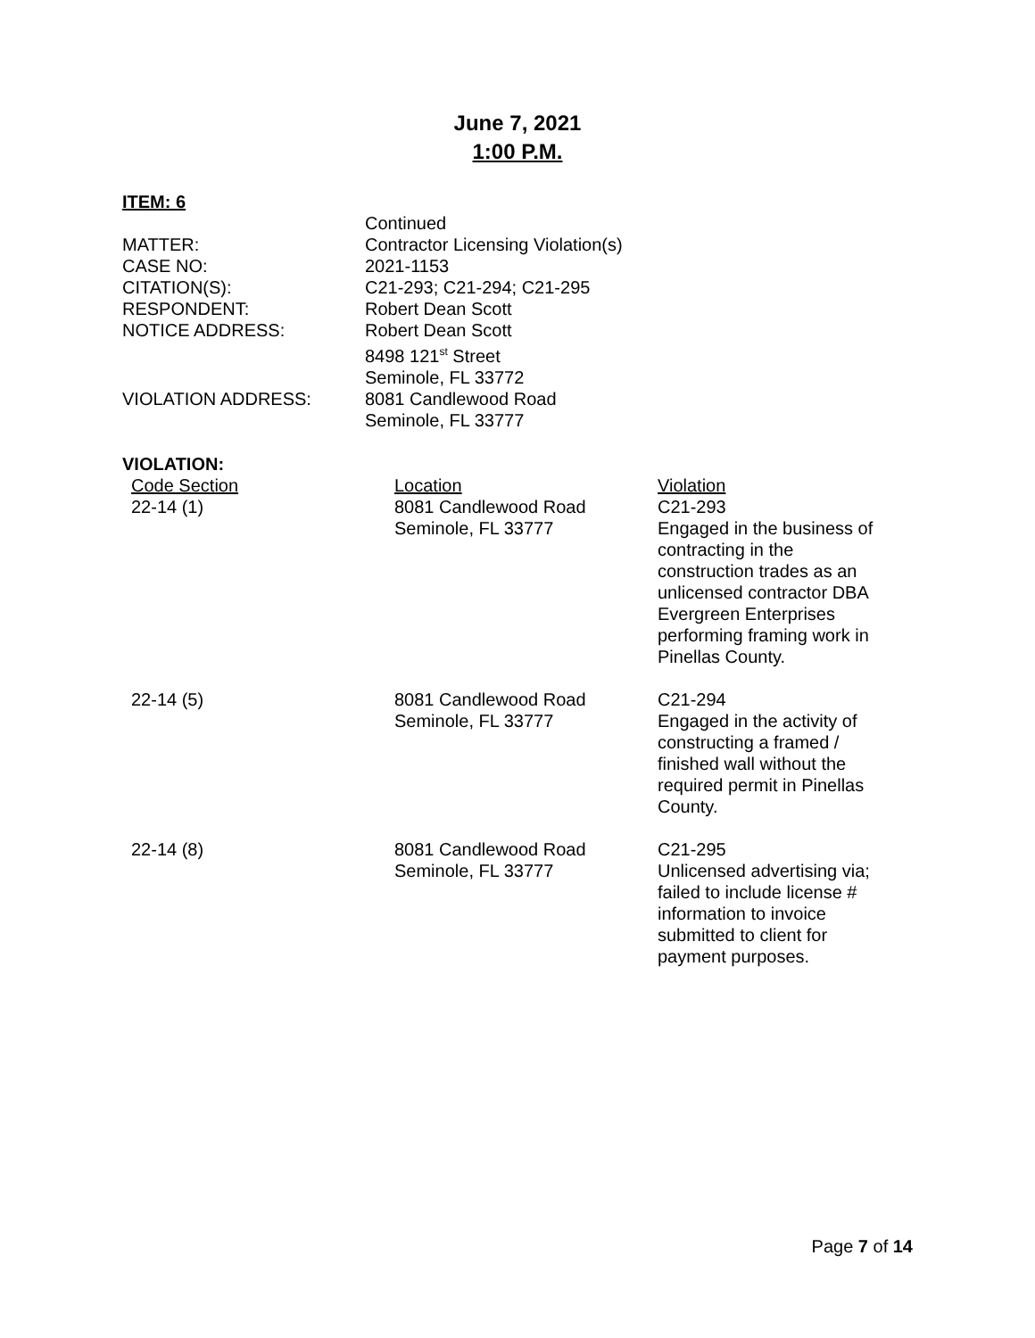June 7, 2021
1:00 P.M.
ITEM: 6
| | Continued |
| MATTER: | Contractor Licensing Violation(s) |
| CASE NO: | 2021-1153 |
| CITATION(S): | C21-293; C21-294; C21-295 |
| RESPONDENT: | Robert Dean Scott |
| NOTICE ADDRESS: | Robert Dean Scott 8498 121<sup>st</sup> Street Seminole, FL 33772 |
| VIOLATION ADDRESS: | 8081 Candlewood Road Seminole, FL 33777 |
VIOLATION:
| Code Section 22-14 (1) | Location 8081 Candlewood Road Seminole, FL 33777 | Violation C21-293 Engaged in the business of contracting in the construction trades as an unlicensed contractor DBA Evergreen Enterprises performing framing work in Pinellas County. |
| 22-14 (5) | 8081 Candlewood Road Seminole, FL 33777 | C21-294 Engaged in the activity of constructing a framed / finished wall without the required permit in Pinellas County. |
| 22-14 (8) | 8081 Candlewood Road Seminole, FL 33777 | C21-295 Unlicensed advertising via; failed to include license # information to invoice submitted to client for payment purposes. |
Page 7 of 14